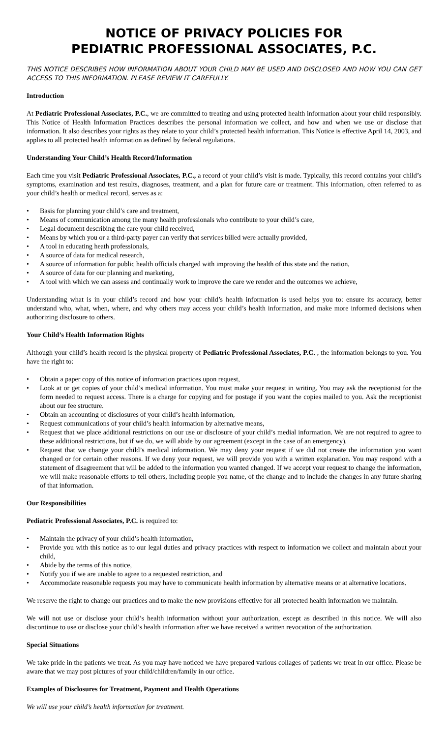NOTICE OF PRIVACY POLICIES FOR
PEDIATRIC PROFESSIONAL ASSOCIATES, P.C.
THIS NOTICE DESCRIBES HOW INFORMATION ABOUT YOUR CHILD MAY BE USED AND DISCLOSED AND HOW YOU CAN GET ACCESS TO THIS INFORMATION. PLEASE REVIEW IT CAREFULLY.
Introduction
At Pediatric Professional Associates, P.C., we are committed to treating and using protected health information about your child responsibly. This Notice of Health Information Practices describes the personal information we collect, and how and when we use or disclose that information. It also describes your rights as they relate to your child’s protected health information. This Notice is effective April 14, 2003, and applies to all protected health information as defined by federal regulations.
Understanding Your Child’s Health Record/Information
Each time you visit Pediatric Professional Associates, P.C., a record of your child’s visit is made. Typically, this record contains your child’s symptoms, examination and test results, diagnoses, treatment, and a plan for future care or treatment. This information, often referred to as your child’s health or medical record, serves as a:
• Basis for planning your child’s care and treatment,
• Means of communication among the many health professionals who contribute to your child’s care,
• Legal document describing the care your child received,
• Means by which you or a third-party payer can verify that services billed were actually provided,
• A tool in educating heath professionals,
• A source of data for medical research,
• A source of information for public health officials charged with improving the health of this state and the nation,
• A source of data for our planning and marketing,
• A tool with which we can assess and continually work to improve the care we render and the outcomes we achieve,
Understanding what is in your child’s record and how your child’s health information is used helps you to: ensure its accuracy, better understand who, what, when, where, and why others may access your child’s health information, and make more informed decisions when authorizing disclosure to others.
Your Child’s Health Information Rights
Although your child’s health record is the physical property of Pediatric Professional Associates, P.C. , the information belongs to you. You have the right to:
• Obtain a paper copy of this notice of information practices upon request,
• Look at or get copies of your child’s medical information. You must make your request in writing. You may ask the receptionist for the form needed to request access. There is a charge for copying and for postage if you want the copies mailed to you. Ask the receptionist about our fee structure.
• Obtain an accounting of disclosures of your child’s health information,
• Request communications of your child’s health information by alternative means,
• Request that we place additional restrictions on our use or disclosure of your child’s medial information. We are not required to agree to these additional restrictions, but if we do, we will abide by our agreement (except in the case of an emergency).
• Request that we change your child’s medical information. We may deny your request if we did not create the information you want changed or for certain other reasons. If we deny your request, we will provide you with a written explanation. You may respond with a statement of disagreement that will be added to the information you wanted changed. If we accept your request to change the information, we will make reasonable efforts to tell others, including people you name, of the change and to include the changes in any future sharing of that information.
Our Responsibilities
Pediatric Professional Associates, P.C. is required to:
• Maintain the privacy of your child’s health information,
• Provide you with this notice as to our legal duties and privacy practices with respect to information we collect and maintain about your child,
• Abide by the terms of this notice,
• Notify you if we are unable to agree to a requested restriction, and
• Accommodate reasonable requests you may have to communicate health information by alternative means or at alternative locations.
We reserve the right to change our practices and to make the new provisions effective for all protected health information we maintain.
We will not use or disclose your child’s health information without your authorization, except as described in this notice. We will also discontinue to use or disclose your child’s health information after we have received a written revocation of the authorization.
Special Situations
We take pride in the patients we treat. As you may have noticed we have prepared various collages of patients we treat in our office. Please be aware that we may post pictures of your child/children/family in our office.
Examples of Disclosures for Treatment, Payment and Health Operations
We will use your child’s health information for treatment.